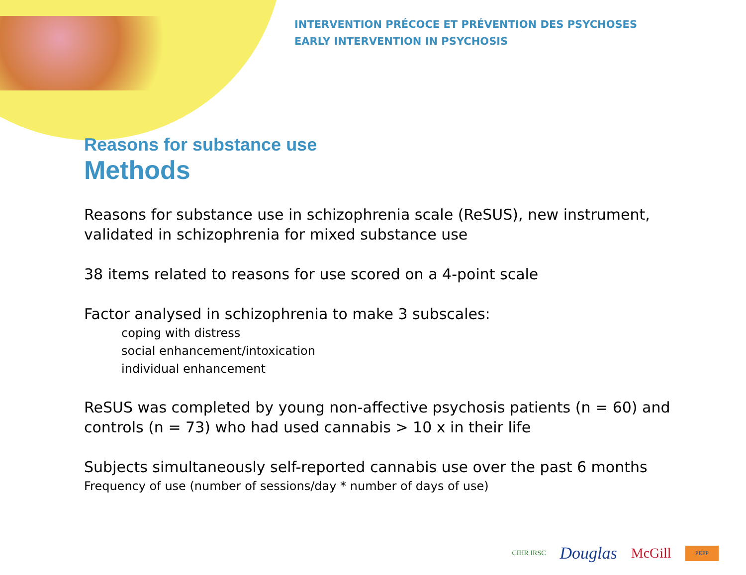INTERVENTION PRÉCOCE ET PRÉVENTION DES PSYCHOSES
EARLY INTERVENTION IN PSYCHOSIS
Reasons for substance use
Methods
Reasons for substance use in schizophrenia scale (ReSUS), new instrument, validated in schizophrenia for mixed substance use
38 items related to reasons for use scored on a 4-point scale
Factor analysed in schizophrenia to make 3 subscales:
coping with distress
social enhancement/intoxication
individual enhancement
ReSUS was completed by young non-affective psychosis patients (n = 60) and controls (n = 73) who had used cannabis > 10 x in their life
Subjects simultaneously self-reported cannabis use over the past 6 months
Frequency of use (number of sessions/day * number of days of use)
CIHR IRSC Douglas McGill PEPP